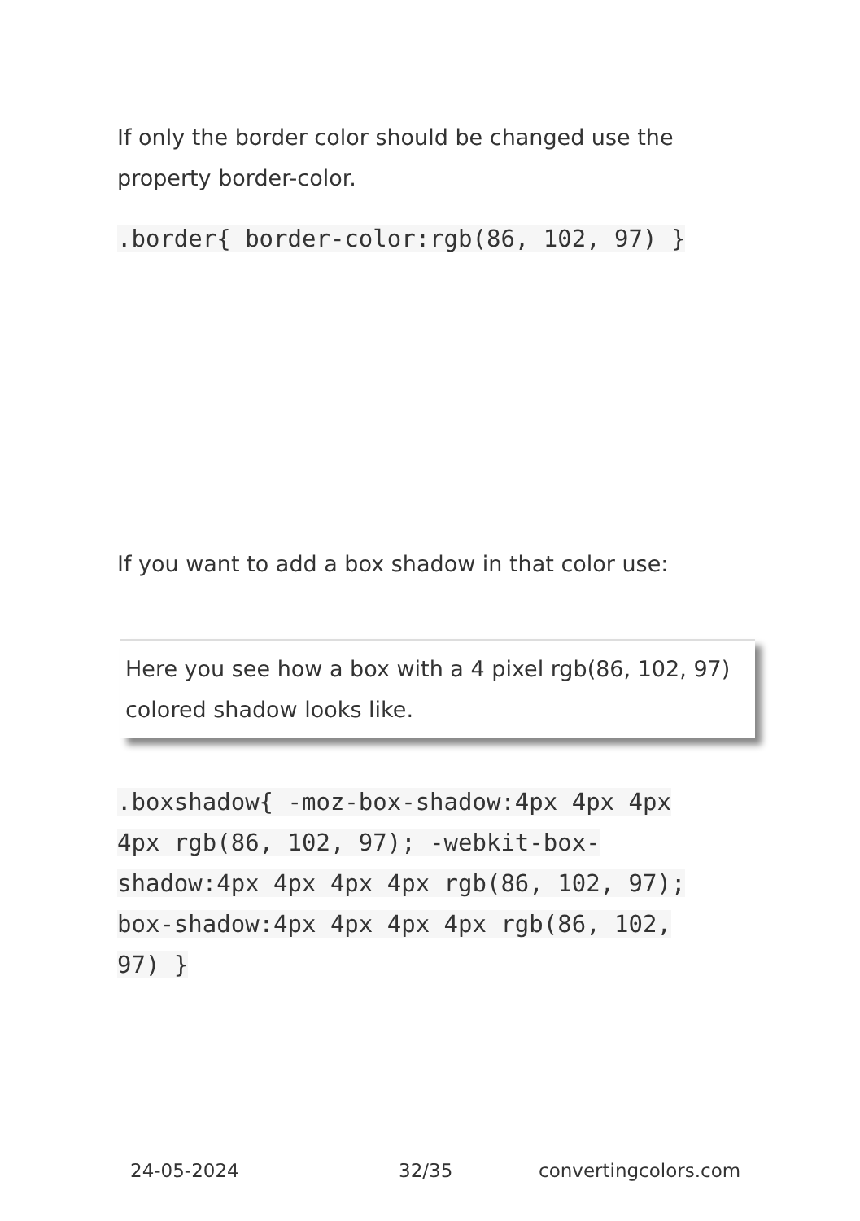If only the border color should be changed use the property border-color.
.border{ border-color:rgb(86, 102, 97) }
If you want to add a box shadow in that color use:
Here you see how a box with a 4 pixel rgb(86, 102, 97) colored shadow looks like.
.boxshadow{ -moz-box-shadow:4px 4px 4px 4px rgb(86, 102, 97); -webkit-box-shadow:4px 4px 4px 4px rgb(86, 102, 97); box-shadow:4px 4px 4px 4px rgb(86, 102, 97) }
24-05-2024 32/35 convertingcolors.com